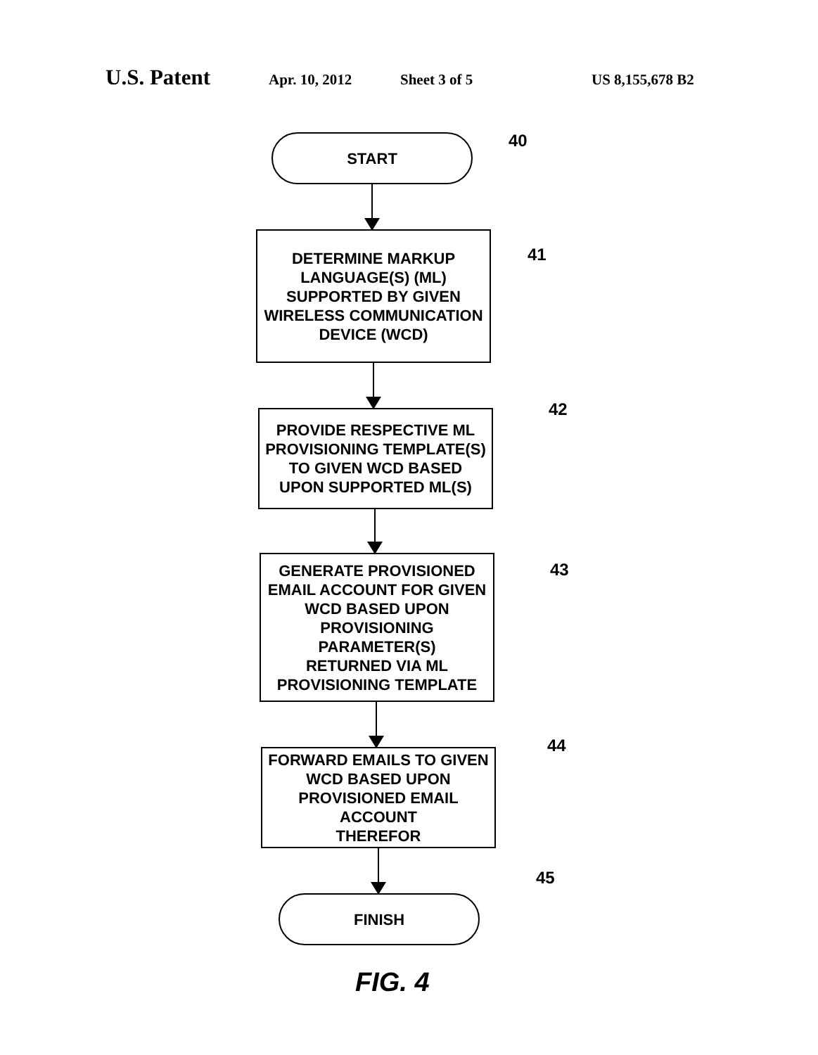U.S. Patent Apr. 10, 2012 Sheet 3 of 5 US 8,155,678 B2
START 40
DETERMINE MARKUP
LANGUAGE(S) (ML)
SUPPORTED BY GIVEN
WIRELESS COMMUNICATION
DEVICE (WCD)
41
PROVIDE RESPECTIVE ML
PROVISIONING TEMPLATE(S)
TO GIVEN WCD BASED
UPON SUPPORTED ML(S)
42
GENERATE PROVISIONED
EMAIL ACCOUNT FOR GIVEN
WCD BASED UPON
PROVISIONING PARAMETER(S)
RETURNED VIA ML
PROVISIONING TEMPLATE
43
FORWARD EMAILS TO GIVEN
WCD BASED UPON
PROVISIONED EMAIL ACCOUNT
THEREFOR
44
FINISH
45
FIG. 4